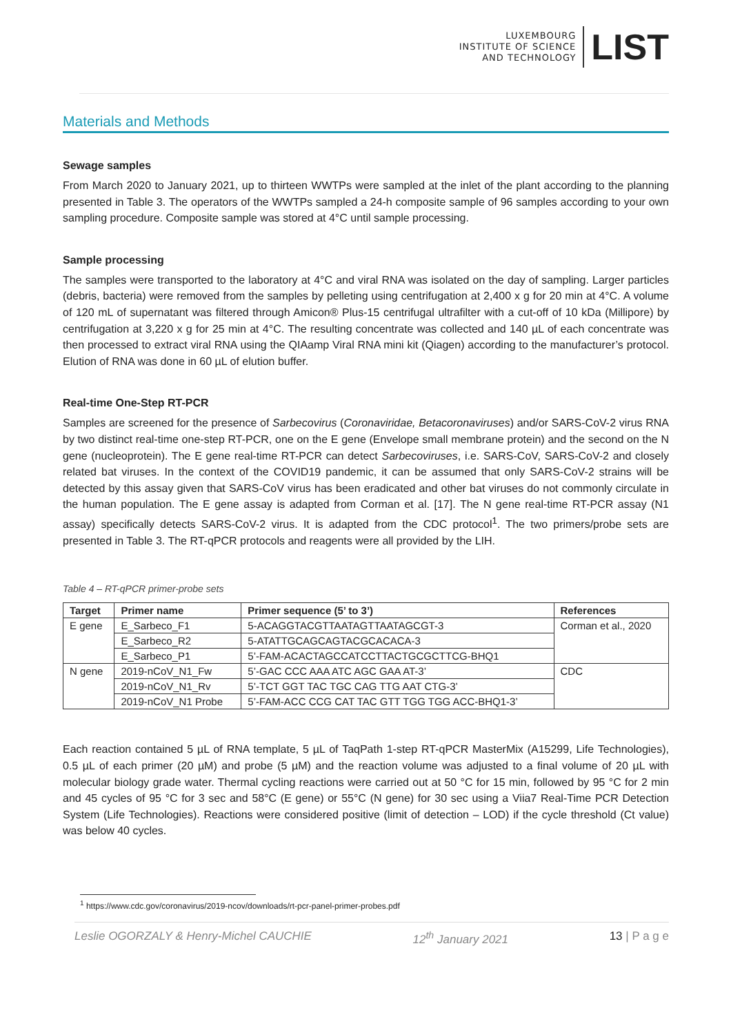LUXEMBOURG
INSTITUTE OF SCIENCE
AND TECHNOLOGY
LIST
Materials and Methods
Sewage samples
From March 2020 to January 2021, up to thirteen WWTPs were sampled at the inlet of the plant according to the planning presented in Table 3. The operators of the WWTPs sampled a 24-h composite sample of 96 samples according to your own sampling procedure. Composite sample was stored at 4°C until sample processing.
Sample processing
The samples were transported to the laboratory at 4°C and viral RNA was isolated on the day of sampling. Larger particles (debris, bacteria) were removed from the samples by pelleting using centrifugation at 2,400 x g for 20 min at 4°C. A volume of 120 mL of supernatant was filtered through Amicon® Plus-15 centrifugal ultrafilter with a cut-off of 10 kDa (Millipore) by centrifugation at 3,220 x g for 25 min at 4°C. The resulting concentrate was collected and 140 µL of each concentrate was then processed to extract viral RNA using the QIAamp Viral RNA mini kit (Qiagen) according to the manufacturer’s protocol. Elution of RNA was done in 60 µL of elution buffer.
Real-time One-Step RT-PCR
Samples are screened for the presence of Sarbecovirus (Coronaviridae, Betacoronaviruses) and/or SARS-CoV-2 virus RNA by two distinct real-time one-step RT-PCR, one on the E gene (Envelope small membrane protein) and the second on the N gene (nucleoprotein). The E gene real-time RT-PCR can detect Sarbecoviruses, i.e. SARS-CoV, SARS-CoV-2 and closely related bat viruses. In the context of the COVID19 pandemic, it can be assumed that only SARS-CoV-2 strains will be detected by this assay given that SARS-CoV virus has been eradicated and other bat viruses do not commonly circulate in the human population. The E gene assay is adapted from Corman et al. [17]. The N gene real-time RT-PCR assay (N1 assay) specifically detects SARS-CoV-2 virus. It is adapted from the CDC protocol<sup>1</sup>. The two primers/probe sets are presented in Table 3. The RT-qPCR protocols and reagents were all provided by the LIH.
Table 4 – RT-qPCR primer-probe sets
| Target | Primer name | Primer sequence (5’ to 3’) | References |
| --- | --- | --- | --- |
| E gene | E_Sarbeco_F1 | 5-ACAGGTACGTTAATAGTTAATAGCGT-3 | Corman et al., 2020 |
| | E_Sarbeco_R2 | 5-ATATTGCAGCAGTACGCACACA-3 | |
| | E_Sarbeco_P1 | 5’-FAM-ACACTAGCCATCCTTACTGCGCTTCG-BHQ1 | |
| N gene | 2019-nCoV_N1_Fw | 5’-GAC CCC AAA ATC AGC GAA AT-3’ | CDC |
| | 2019-nCoV_N1_Rv | 5’-TCT GGT TAC TGC CAG TTG AAT CTG-3’ | |
| | 2019-nCoV_N1 Probe | 5’-FAM-ACC CCG CAT TAC GTT TGG TGG ACC-BHQ1-3’ | |
Each reaction contained 5 µL of RNA template, 5 µL of TaqPath 1-step RT-qPCR MasterMix (A15299, Life Technologies), 0.5 µL of each primer (20 µM) and probe (5 µM) and the reaction volume was adjusted to a final volume of 20 µL with molecular biology grade water. Thermal cycling reactions were carried out at 50 °C for 15 min, followed by 95 °C for 2 min and 45 cycles of 95 °C for 3 sec and 58°C (E gene) or 55°C (N gene) for 30 sec using a Viia7 Real-Time PCR Detection System (Life Technologies). Reactions were considered positive (limit of detection – LOD) if the cycle threshold (Ct value) was below 40 cycles.
<sup>1</sup> https://www.cdc.gov/coronavirus/2019-ncov/downloads/rt-pcr-panel-primer-probes.pdf
Leslie OGORZALY & Henry-Michel CAUCHIE 12<sup>th</sup> January 2021 13 | P a g e